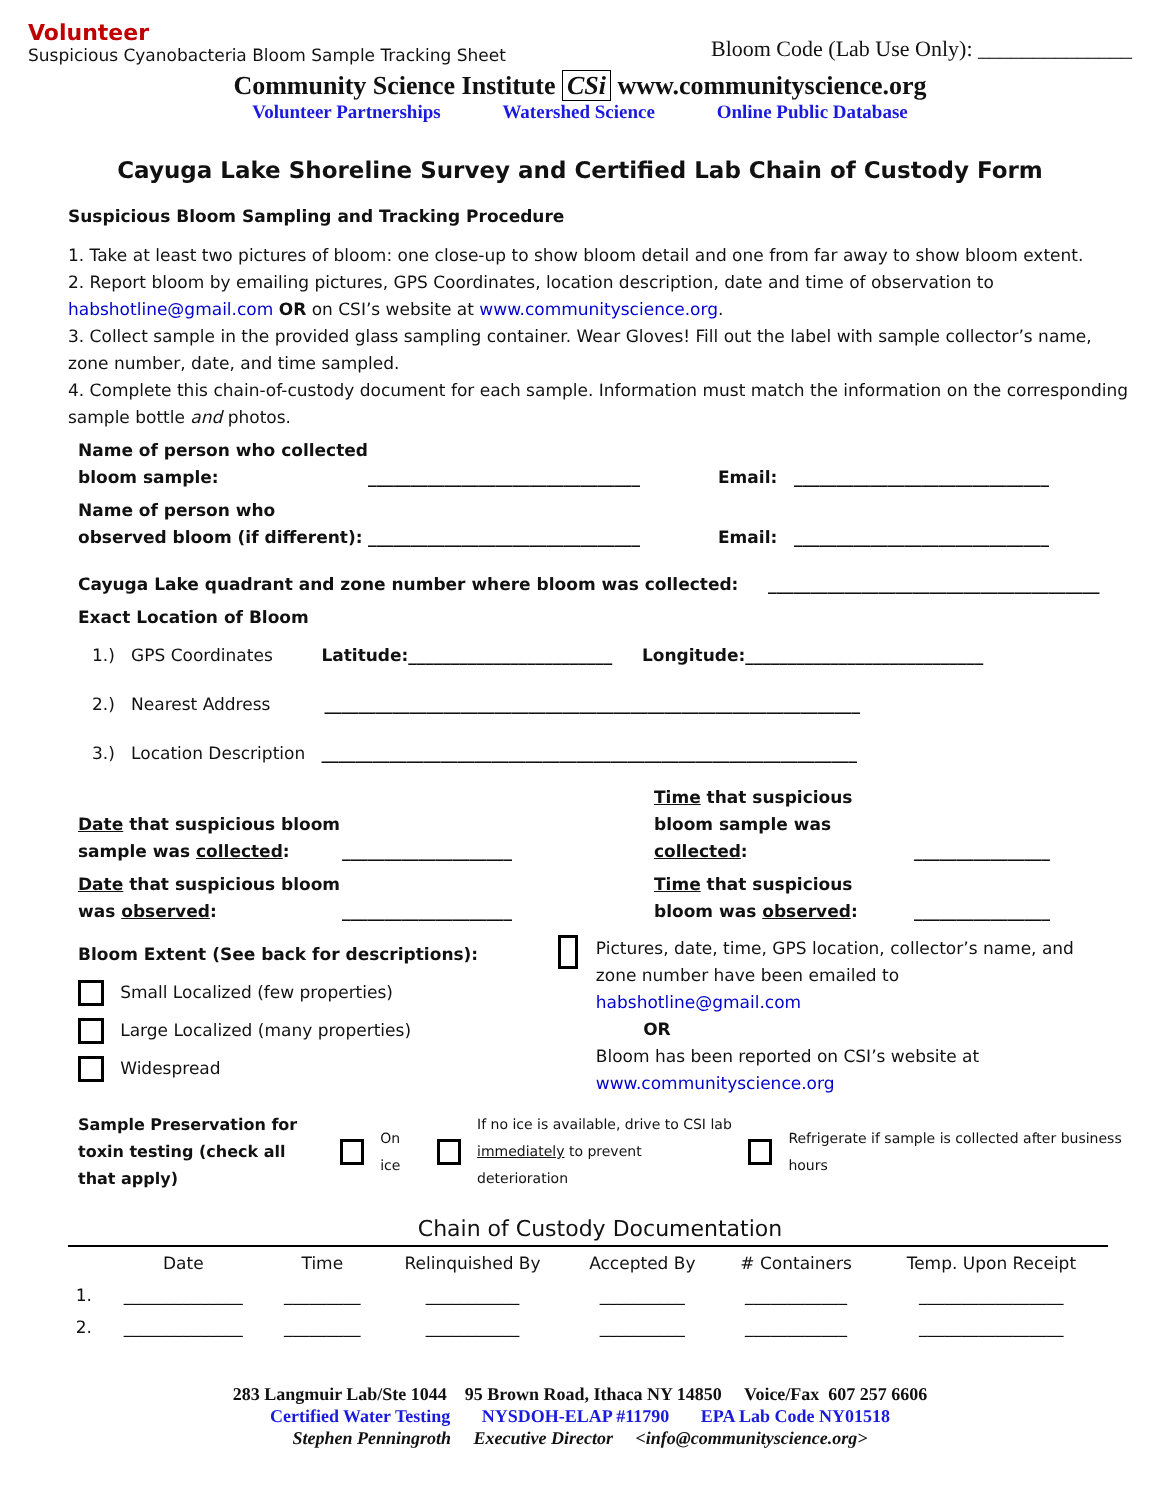Volunteer
Suspicious Cyanobacteria Bloom Sample Tracking Sheet
Bloom Code (Lab Use Only): ______________
Community Science Institute CSi www.communityscience.org
Volunteer Partnerships Watershed Science Online Public Database
Cayuga Lake Shoreline Survey and Certified Lab Chain of Custody Form
Suspicious Bloom Sampling and Tracking Procedure
1. Take at least two pictures of bloom: one close-up to show bloom detail and one from far away to show bloom extent.
2. Report bloom by emailing pictures, GPS Coordinates, location description, date and time of observation to habshotline@gmail.com OR on CSI’s website at www.communityscience.org.
3. Collect sample in the provided glass sampling container. Wear Gloves! Fill out the label with sample collector’s name, zone number, date, and time sampled.
4. Complete this chain-of-custody document for each sample. Information must match the information on the corresponding sample bottle and photos.
Name of person who collected bloom sample:
________________________________
Email:
______________________________
Name of person who observed bloom (if different):
________________________________
Email:
______________________________
Cayuga Lake quadrant and zone number where bloom was collected: _______________________________________
Exact Location of Bloom
1.) GPS Coordinates Latitude:________________________ Longitude:____________________________
2.) Nearest Address _______________________________________________________________
3.) Location Description _______________________________________________________________
Date that suspicious bloom sample was collected:
____________________
Time that suspicious bloom sample was collected:
________________
Date that suspicious bloom was observed:
____________________
Time that suspicious bloom was observed:
________________
Bloom Extent (See back for descriptions):
Small Localized (few properties)
Large Localized (many properties)
Widespread
Pictures, date, time, GPS location, collector’s name, and zone number have been emailed to habshotline@gmail.com
OR
Bloom has been reported on CSI’s website at www.communityscience.org
Sample Preservation for toxin testing (check all that apply)
On ice If no ice is available, drive to CSI lab immediately to prevent deterioration Refrigerate if sample is collected after business hours
Chain of Custody Documentation
| | Date | Time | Relinquished By | Accepted By | # Containers | Temp. Upon Receipt |
| --- | --- | --- | --- | --- | --- | --- |
| 1. | ______________ | _________ | ___________ | __________ | ____________ | _________________ |
| 2. | ______________ | _________ | ___________ | __________ | ____________ | _________________ |
283 Langmuir Lab/Ste 1044 95 Brown Road, Ithaca NY 14850 Voice/Fax 607 257 6606
Certified Water Testing NYSDOH-ELAP #11790 EPA Lab Code NY01518
Stephen Penningroth Executive Director <info@communityscience.org>